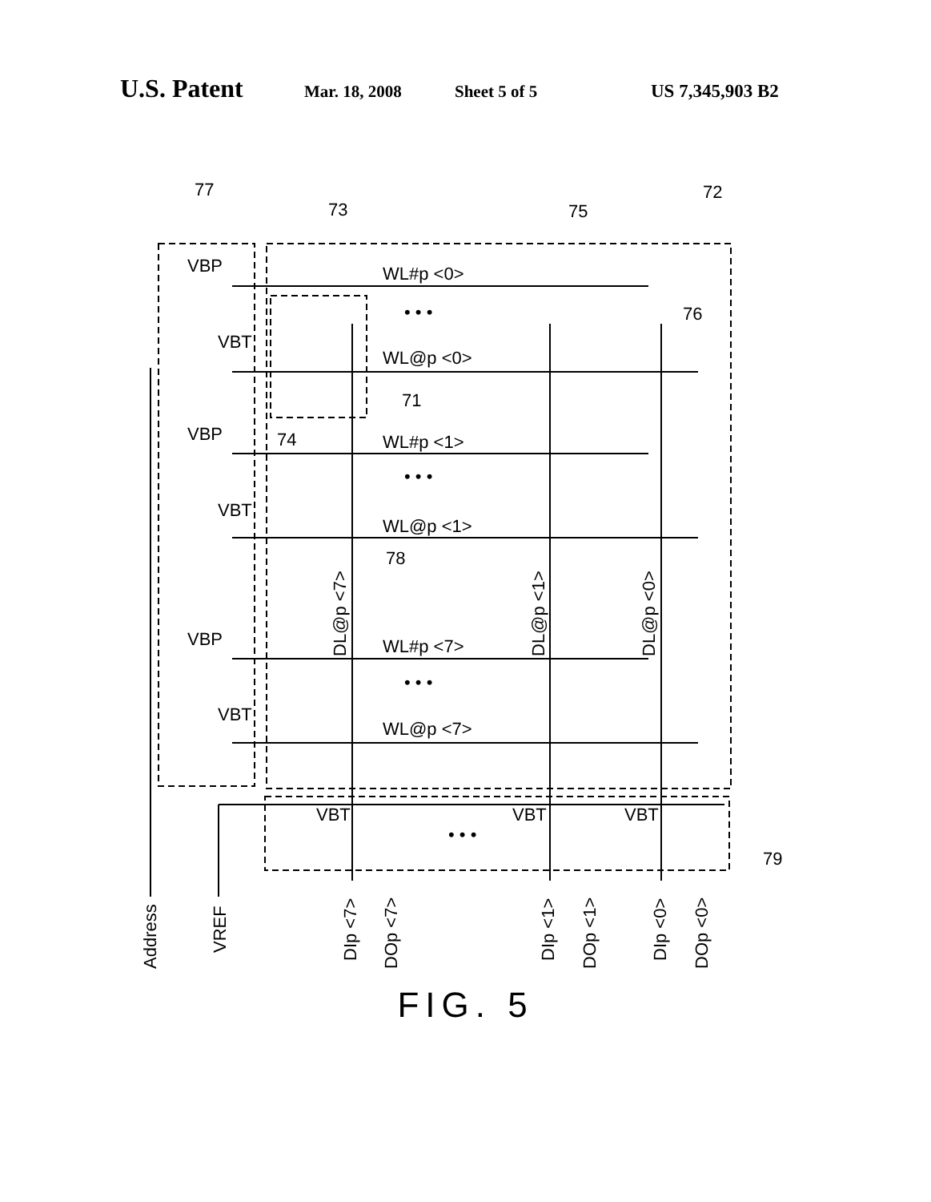U.S. Patent Mar. 18, 2008 Sheet 5 of 5 US 7,345,903 B2
77
73
75
72
76
71
74
78
79
VBP
VBT
VBP
VBT
VBP
VBT
WL#p <0>
WL@p <0>
WL#p <1>
WL@p <1>
WL#p <7>
WL@p <7>
• • •
• • •
• • •
• • •
VBT
VBT
VBT
DL@p <7>
DL@p <1>
DL@p <0>
Address
VREF
DIp <7>
DOp <7>
DIp <1>
DOp <1>
DIp <0>
DOp <0>
FIG. 5